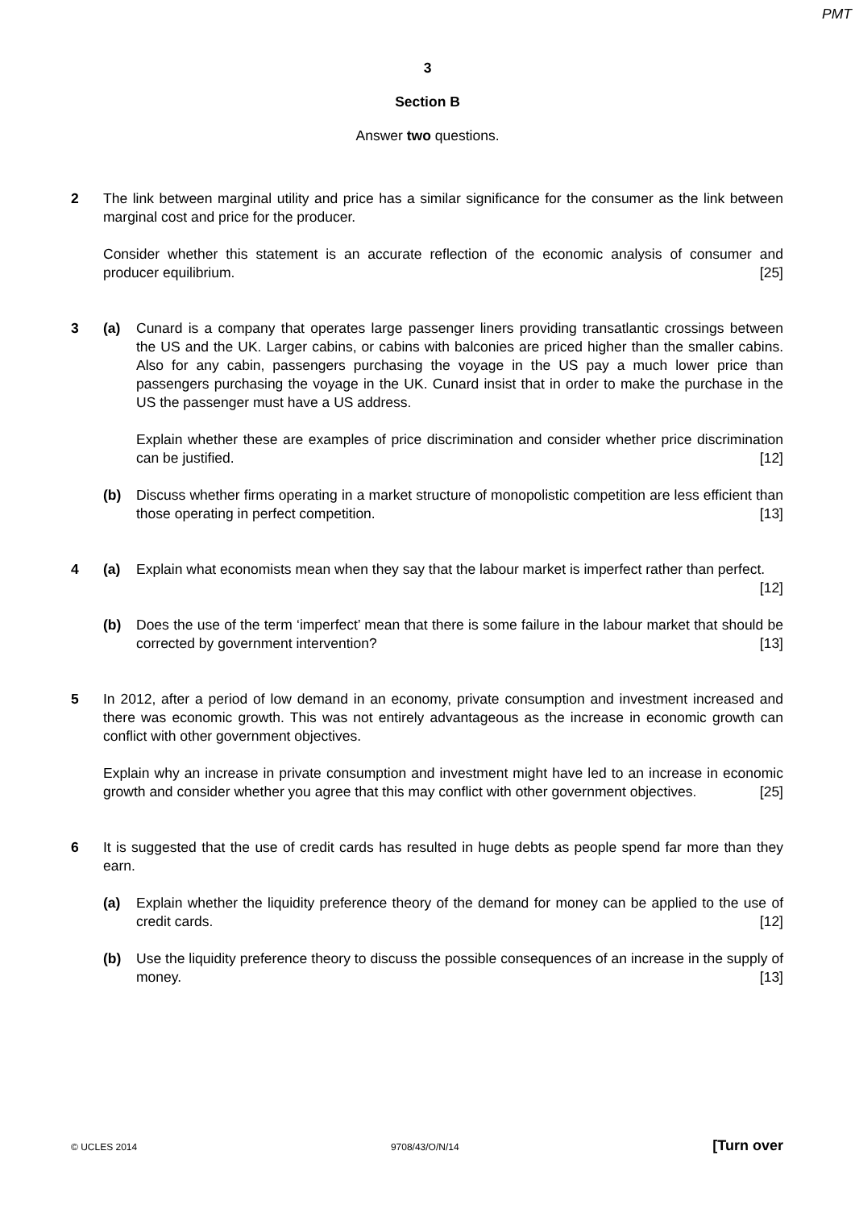PMT
3
Section B
Answer two questions.
2 The link between marginal utility and price has a similar significance for the consumer as the link between marginal cost and price for the producer.
Consider whether this statement is an accurate reflection of the economic analysis of consumer and producer equilibrium. [25]
3 (a) Cunard is a company that operates large passenger liners providing transatlantic crossings between the US and the UK. Larger cabins, or cabins with balconies are priced higher than the smaller cabins. Also for any cabin, passengers purchasing the voyage in the US pay a much lower price than passengers purchasing the voyage in the UK. Cunard insist that in order to make the purchase in the US the passenger must have a US address.
Explain whether these are examples of price discrimination and consider whether price discrimination can be justified. [12]
(b) Discuss whether firms operating in a market structure of monopolistic competition are less efficient than those operating in perfect competition. [13]
4 (a) Explain what economists mean when they say that the labour market is imperfect rather than perfect. [12]
(b) Does the use of the term ‘imperfect’ mean that there is some failure in the labour market that should be corrected by government intervention? [13]
5 In 2012, after a period of low demand in an economy, private consumption and investment increased and there was economic growth. This was not entirely advantageous as the increase in economic growth can conflict with other government objectives.
Explain why an increase in private consumption and investment might have led to an increase in economic growth and consider whether you agree that this may conflict with other government objectives. [25]
6 It is suggested that the use of credit cards has resulted in huge debts as people spend far more than they earn.
(a) Explain whether the liquidity preference theory of the demand for money can be applied to the use of credit cards. [12]
(b) Use the liquidity preference theory to discuss the possible consequences of an increase in the supply of money. [13]
© UCLES 2014 9708/43/O/N/14 [Turn over